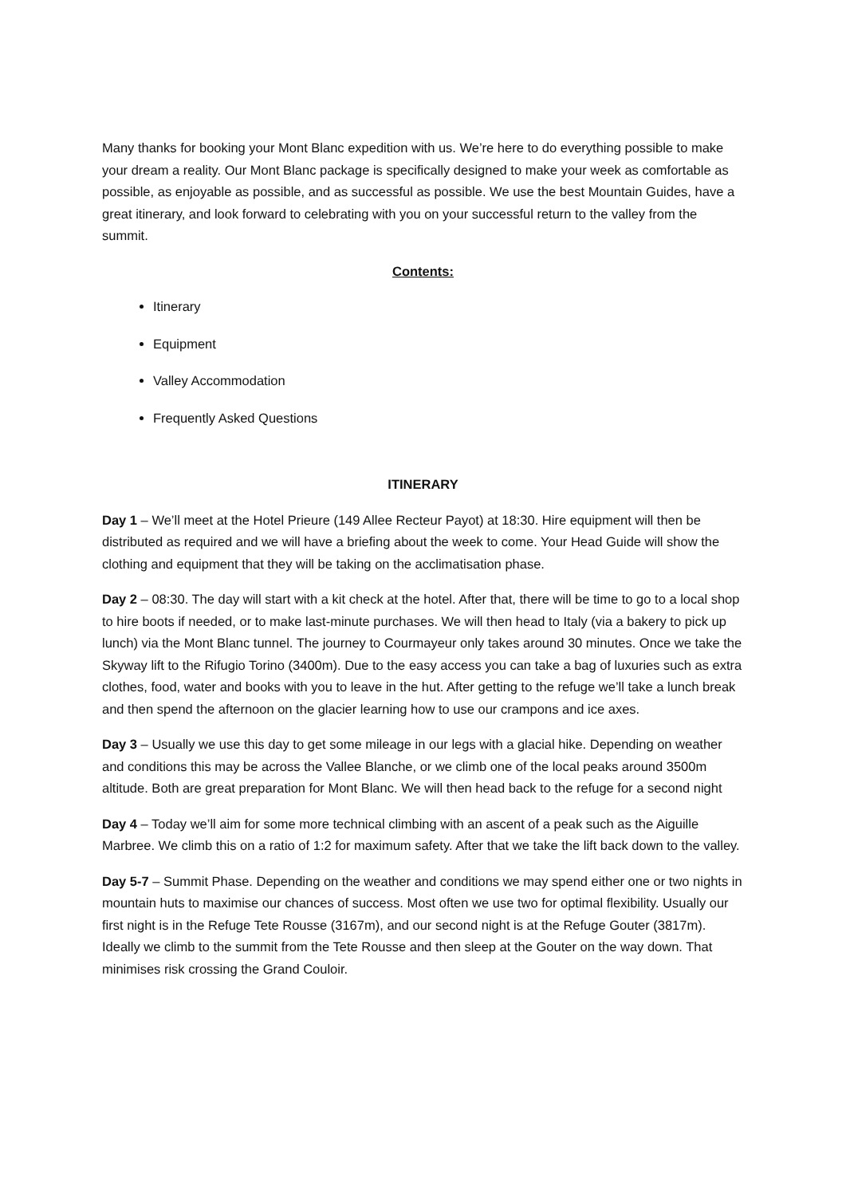Many thanks for booking your Mont Blanc expedition with us. We’re here to do everything possible to make your dream a reality. Our Mont Blanc package is specifically designed to make your week as comfortable as possible, as enjoyable as possible, and as successful as possible. We use the best Mountain Guides, have a great itinerary, and look forward to celebrating with you on your successful return to the valley from the summit.
Contents:
Itinerary
Equipment
Valley Accommodation
Frequently Asked Questions
ITINERARY
Day 1 – We’ll meet at the Hotel Prieure (149 Allee Recteur Payot) at 18:30. Hire equipment will then be distributed as required and we will have a briefing about the week to come. Your Head Guide will show the clothing and equipment that they will be taking on the acclimatisation phase.
Day 2 – 08:30. The day will start with a kit check at the hotel. After that, there will be time to go to a local shop to hire boots if needed, or to make last-minute purchases. We will then head to Italy (via a bakery to pick up lunch) via the Mont Blanc tunnel. The journey to Courmayeur only takes around 30 minutes. Once we take the Skyway lift to the Rifugio Torino (3400m). Due to the easy access you can take a bag of luxuries such as extra clothes, food, water and books with you to leave in the hut. After getting to the refuge we’ll take a lunch break and then spend the afternoon on the glacier learning how to use our crampons and ice axes.
Day 3 – Usually we use this day to get some mileage in our legs with a glacial hike. Depending on weather and conditions this may be across the Vallee Blanche, or we climb one of the local peaks around 3500m altitude. Both are great preparation for Mont Blanc. We will then head back to the refuge for a second night
Day 4 – Today we’ll aim for some more technical climbing with an ascent of a peak such as the Aiguille Marbree. We climb this on a ratio of 1:2 for maximum safety. After that we take the lift back down to the valley.
Day 5-7 – Summit Phase. Depending on the weather and conditions we may spend either one or two nights in mountain huts to maximise our chances of success. Most often we use two for optimal flexibility. Usually our first night is in the Refuge Tete Rousse (3167m), and our second night is at the Refuge Gouter (3817m). Ideally we climb to the summit from the Tete Rousse and then sleep at the Gouter on the way down. That minimises risk crossing the Grand Couloir.